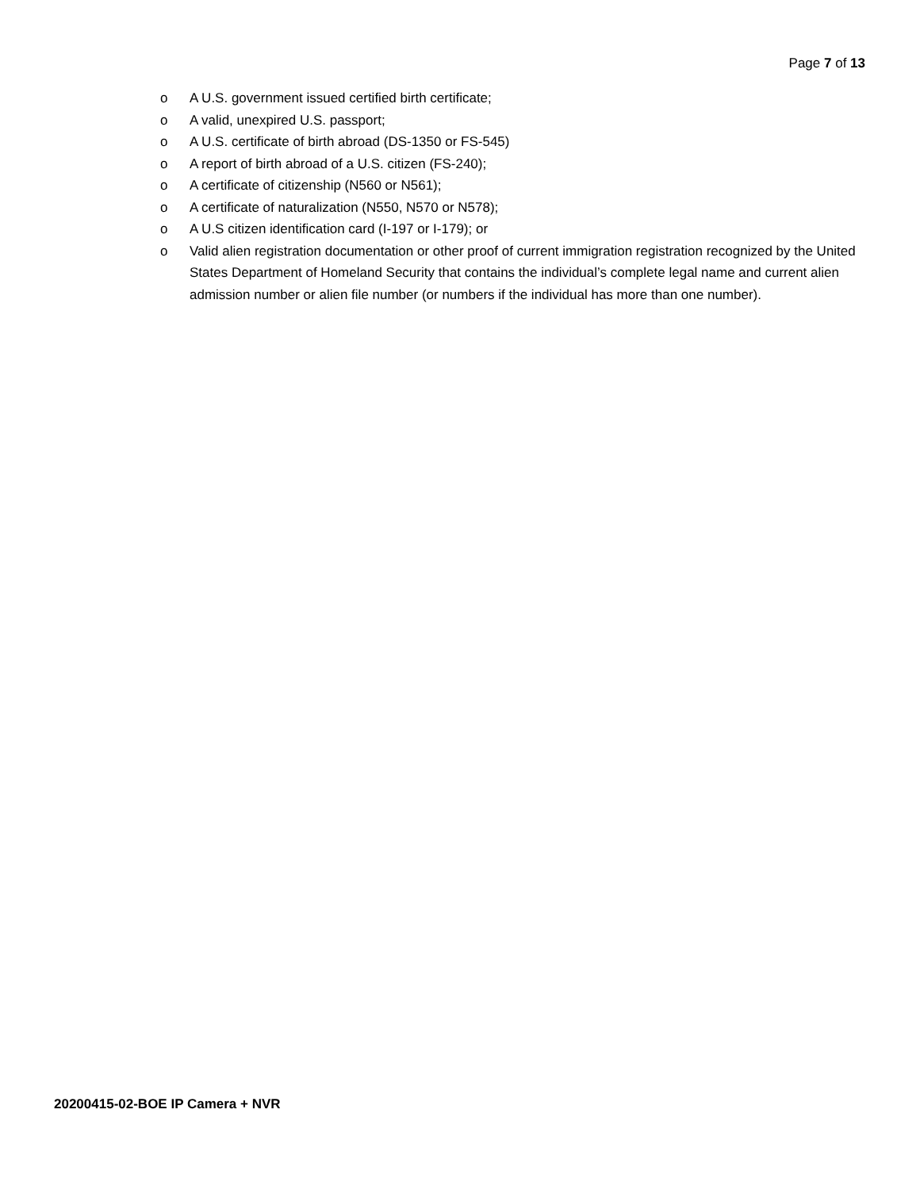Page 7 of 13
o A U.S. government issued certified birth certificate;
o A valid, unexpired U.S. passport;
o A U.S. certificate of birth abroad (DS-1350 or FS-545)
o A report of birth abroad of a U.S. citizen (FS-240);
o A certificate of citizenship (N560 or N561);
o A certificate of naturalization (N550, N570 or N578);
o A U.S citizen identification card (I-197 or I-179); or
o Valid alien registration documentation or other proof of current immigration registration recognized by the United States Department of Homeland Security that contains the individual’s complete legal name and current alien admission number or alien file number (or numbers if the individual has more than one number).
20200415-02-BOE IP Camera + NVR